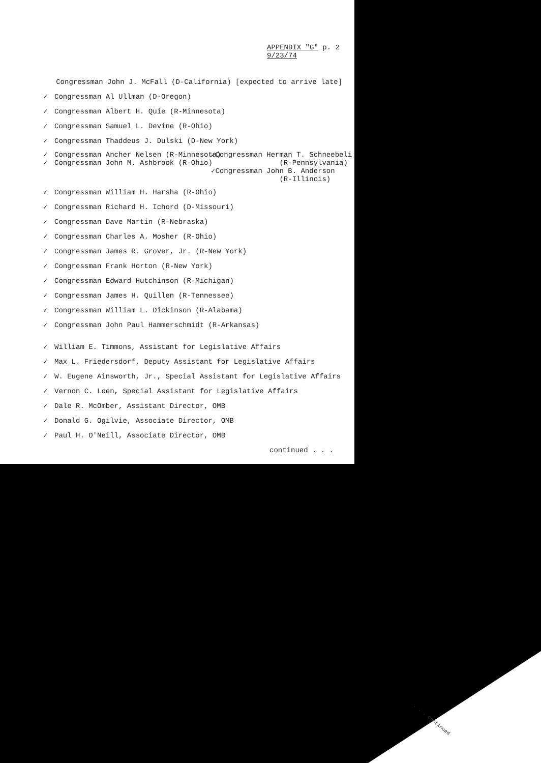APPENDIX "G" p. 2
9/23/74
Congressman John J. McFall (D-California) [expected to arrive late]
✓ Congressman Al Ullman (D-Oregon)
✓ Congressman Albert H. Quie (R-Minnesota)
✓ Congressman Samuel L. Devine (R-Ohio)
✓ Congressman Thaddeus J. Dulski (D-New York)
✓ Congressman Ancher Nelsen (R-Minnesota) ✓ Congressman John M. Ashbrook (R-Ohio)
✓Congressman Herman T. Schneebeli (R-Pennsylvania) ✓Congressman John B. Anderson (R-Illinois)
✓ Congressman William H. Harsha (R-Ohio)
✓ Congressman Richard H. Ichord (D-Missouri)
✓ Congressman Dave Martin (R-Nebraska)
✓ Congressman Charles A. Mosher (R-Ohio)
✓ Congressman James R. Grover, Jr. (R-New York)
✓ Congressman Frank Horton (R-New York)
✓ Congressman Edward Hutchinson (R-Michigan)
✓ Congressman James H. Quillen (R-Tennessee)
✓ Congressman William L. Dickinson (R-Alabama)
✓ Congressman John Paul Hammerschmidt (R-Arkansas)
✓ William E. Timmons, Assistant for Legislative Affairs
✓ Max L. Friedersdorf, Deputy Assistant for Legislative Affairs
✓ W. Eugene Ainsworth, Jr., Special Assistant for Legislative Affairs
✓ Vernon C. Loen, Special Assistant for Legislative Affairs
✓ Dale R. McOmber, Assistant Director, OMB
✓ Donald G. Ogilvie, Associate Director, OMB
✓ Paul H. O'Neill, Associate Director, OMB
continued . . .
. . . continued